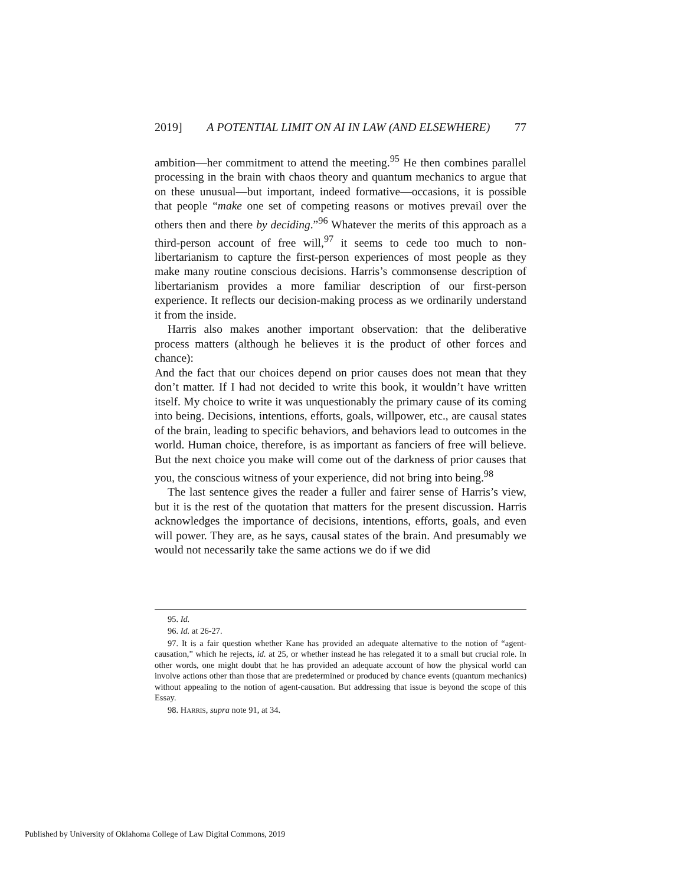2019] A POTENTIAL LIMIT ON AI IN LAW (AND ELSEWHERE) 77
ambition—her commitment to attend the meeting.<sup>95</sup> He then combines parallel processing in the brain with chaos theory and quantum mechanics to argue that on these unusual—but important, indeed formative—occasions, it is possible that people “make one set of competing reasons or motives prevail over the others then and there by deciding.”<sup>96</sup> Whatever the merits of this approach as a third-person account of free will,<sup>97</sup> it seems to cede too much to non-libertarianism to capture the first-person experiences of most people as they make many routine conscious decisions. Harris’s commonsense description of libertarianism provides a more familiar description of our first-person experience. It reflects our decision-making process as we ordinarily understand it from the inside.
Harris also makes another important observation: that the deliberative process matters (although he believes it is the product of other forces and chance):
And the fact that our choices depend on prior causes does not mean that they don’t matter. If I had not decided to write this book, it wouldn’t have written itself. My choice to write it was unquestionably the primary cause of its coming into being. Decisions, intentions, efforts, goals, willpower, etc., are causal states of the brain, leading to specific behaviors, and behaviors lead to outcomes in the world. Human choice, therefore, is as important as fanciers of free will believe. But the next choice you make will come out of the darkness of prior causes that you, the conscious witness of your experience, did not bring into being.<sup>98</sup>
The last sentence gives the reader a fuller and fairer sense of Harris’s view, but it is the rest of the quotation that matters for the present discussion. Harris acknowledges the importance of decisions, intentions, efforts, goals, and even will power. They are, as he says, causal states of the brain. And presumably we would not necessarily take the same actions we do if we did
95. Id.
96. Id. at 26-27.
97. It is a fair question whether Kane has provided an adequate alternative to the notion of “agent-causation,” which he rejects, id. at 25, or whether instead he has relegated it to a small but crucial role. In other words, one might doubt that he has provided an adequate account of how the physical world can involve actions other than those that are predetermined or produced by chance events (quantum mechanics) without appealing to the notion of agent-causation. But addressing that issue is beyond the scope of this Essay.
98. HARRIS, supra note 91, at 34.
Published by University of Oklahoma College of Law Digital Commons, 2019